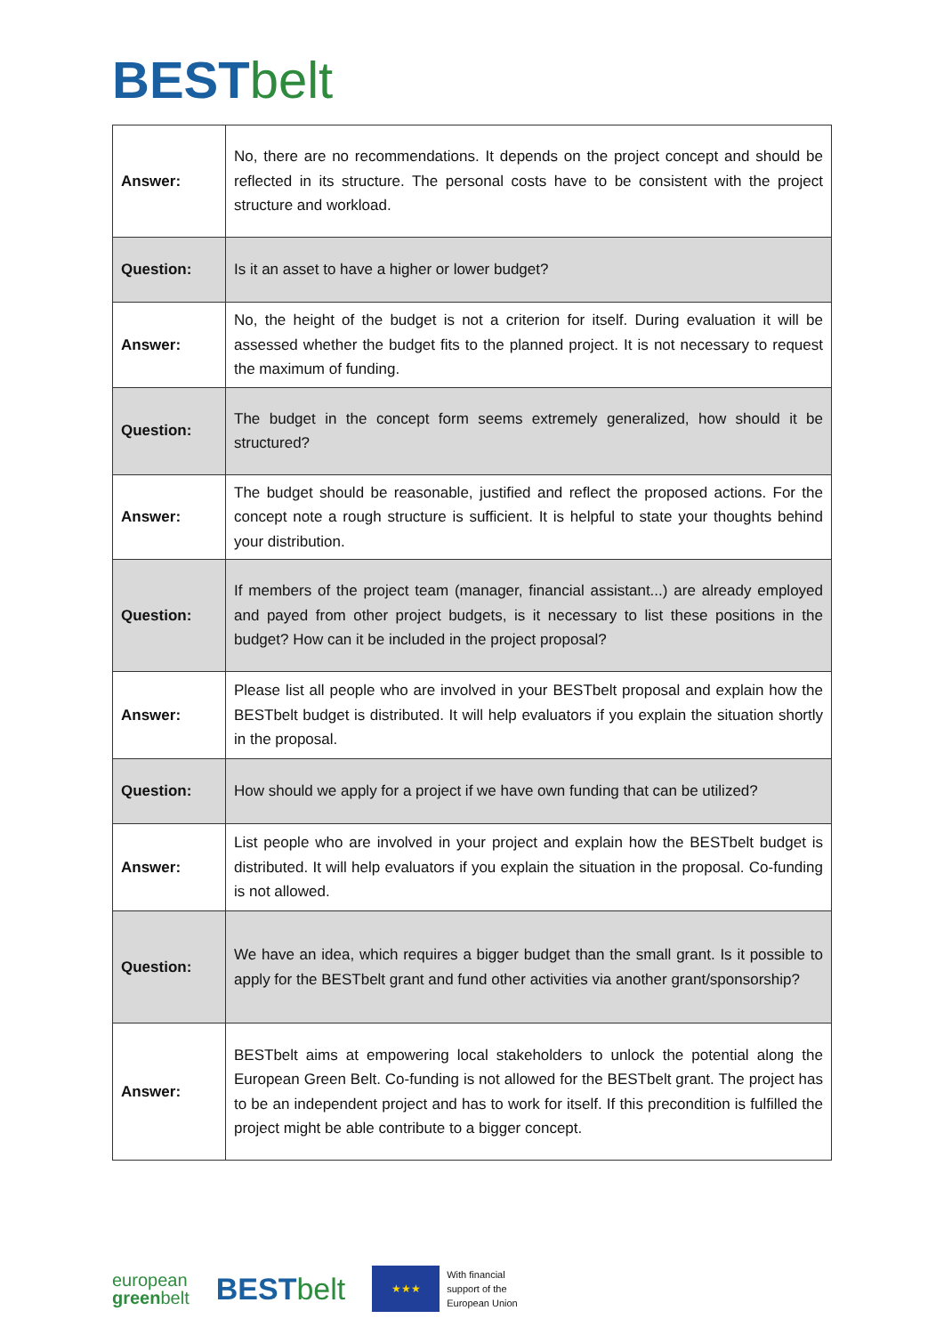BEST belt
| Answer: | No, there are no recommendations. It depends on the project concept and should be reflected in its structure. The personal costs have to be consistent with the project structure and workload. |
| Question: | Is it an asset to have a higher or lower budget? |
| Answer: | No, the height of the budget is not a criterion for itself. During evaluation it will be assessed whether the budget fits to the planned project. It is not necessary to request the maximum of funding. |
| Question: | The budget in the concept form seems extremely generalized, how should it be structured? |
| Answer: | The budget should be reasonable, justified and reflect the proposed actions. For the concept note a rough structure is sufficient. It is helpful to state your thoughts behind your distribution. |
| Question: | If members of the project team (manager, financial assistant...) are already employed and payed from other project budgets, is it necessary to list these positions in the budget? How can it be included in the project proposal? |
| Answer: | Please list all people who are involved in your BESTbelt proposal and explain how the BESTbelt budget is distributed. It will help evaluators if you explain the situation shortly in the proposal. |
| Question: | How should we apply for a project if we have own funding that can be utilized? |
| Answer: | List people who are involved in your project and explain how the BESTbelt budget is distributed. It will help evaluators if you explain the situation in the proposal. Co-funding is not allowed. |
| Question: | We have an idea, which requires a bigger budget than the small grant. Is it possible to apply for the BESTbelt grant and fund other activities via another grant/sponsorship? |
| Answer: | BESTbelt aims at empowering local stakeholders to unlock the potential along the European Green Belt. Co-funding is not allowed for the BESTbelt grant. The project has to be an independent project and has to work for itself. If this precondition is fulfilled the project might be able contribute to a bigger concept. |
european
greenbelt
BEST belt
★★★
With financial
support of the
European Union